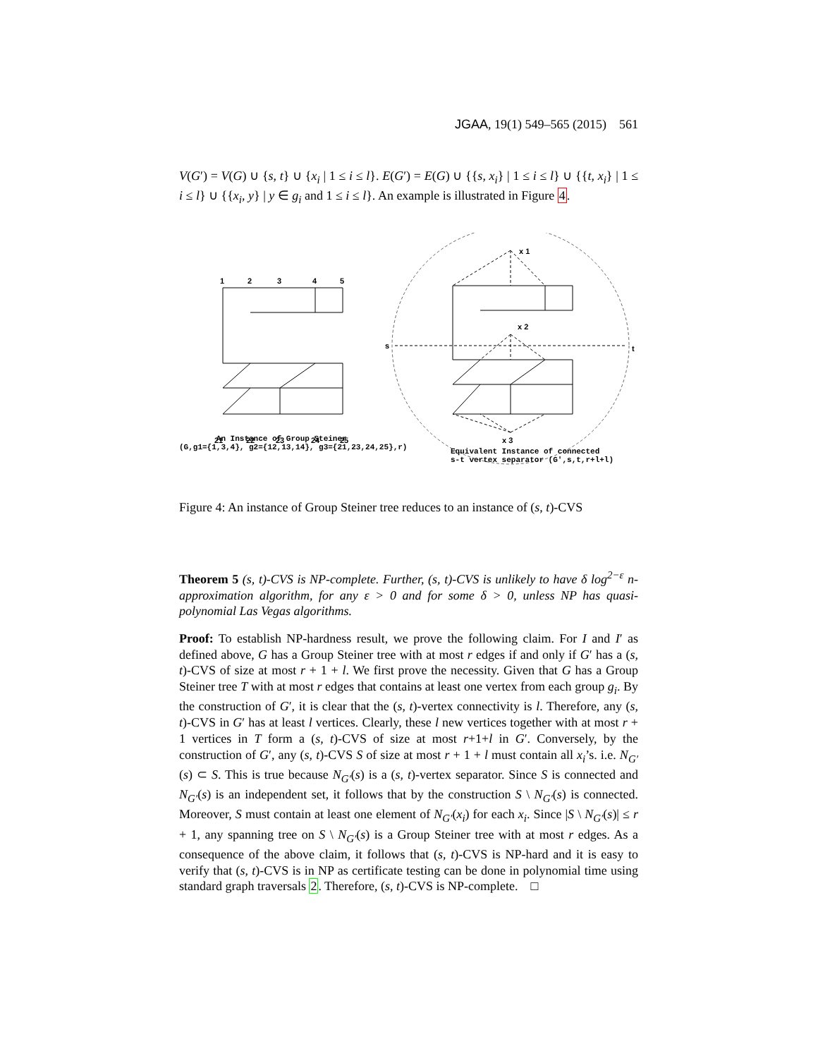JGAA, 19(1) 549–565 (2015) 561
V(G′) = V(G) ∪ {s, t} ∪ {x<sub>i</sub> | 1 ≤ i ≤ l}. E(G′) = E(G) ∪ {{s, x<sub>i</sub>} | 1 ≤ i ≤ l} ∪ {{t, x<sub>i</sub>} | 1 ≤ i ≤ l} ∪ {{x<sub>i</sub>, y} | y ∈ g<sub>i</sub> and 1 ≤ i ≤ l}. An example is illustrated in Figure 4.
1
2
3
4
5
21
22
23
24
25
s
t
x 1
x 2
x 3
An Instance of Group Steiner
(G,g1={1,3,4}, g2={12,13,14}, g3={21,23,24,25},r)
Equivalent Instance of connected
s-t vertex separator (G',s,t,r+l+l)
Figure 4: An instance of Group Steiner tree reduces to an instance of (s, t)-CVS
Theorem 5 (s, t)-CVS is NP-complete. Further, (s, t)-CVS is unlikely to have δ log<sup>2−ε</sup> n-approximation algorithm, for any ε > 0 and for some δ > 0, unless NP has quasi-polynomial Las Vegas algorithms.
Proof: To establish NP-hardness result, we prove the following claim. For I and I′ as defined above, G has a Group Steiner tree with at most r edges if and only if G′ has a (s, t)-CVS of size at most r + 1 + l. We first prove the necessity. Given that G has a Group Steiner tree T with at most r edges that contains at least one vertex from each group g<sub>i</sub>. By the construction of G′, it is clear that the (s, t)-vertex connectivity is l. Therefore, any (s, t)-CVS in G′ has at least l vertices. Clearly, these l new vertices together with at most r + 1 vertices in T form a (s, t)-CVS of size at most r+1+l in G′. Conversely, by the construction of G′, any (s, t)-CVS S of size at most r + 1 + l must contain all x<sub>i</sub>’s. i.e. N<sub>G′</sub>(s) ⊂ S. This is true because N<sub>G′</sub>(s) is a (s, t)-vertex separator. Since S is connected and N<sub>G′</sub>(s) is an independent set, it follows that by the construction S \ N<sub>G′</sub>(s) is connected. Moreover, S must contain at least one element of N<sub>G′</sub>(x<sub>i</sub>) for each x<sub>i</sub>. Since |S \ N<sub>G′</sub>(s)| ≤ r + 1, any spanning tree on S \ N<sub>G′</sub>(s) is a Group Steiner tree with at most r edges. As a consequence of the above claim, it follows that (s, t)-CVS is NP-hard and it is easy to verify that (s, t)-CVS is in NP as certificate testing can be done in polynomial time using standard graph traversals 2. Therefore, (s, t)-CVS is NP-complete. □